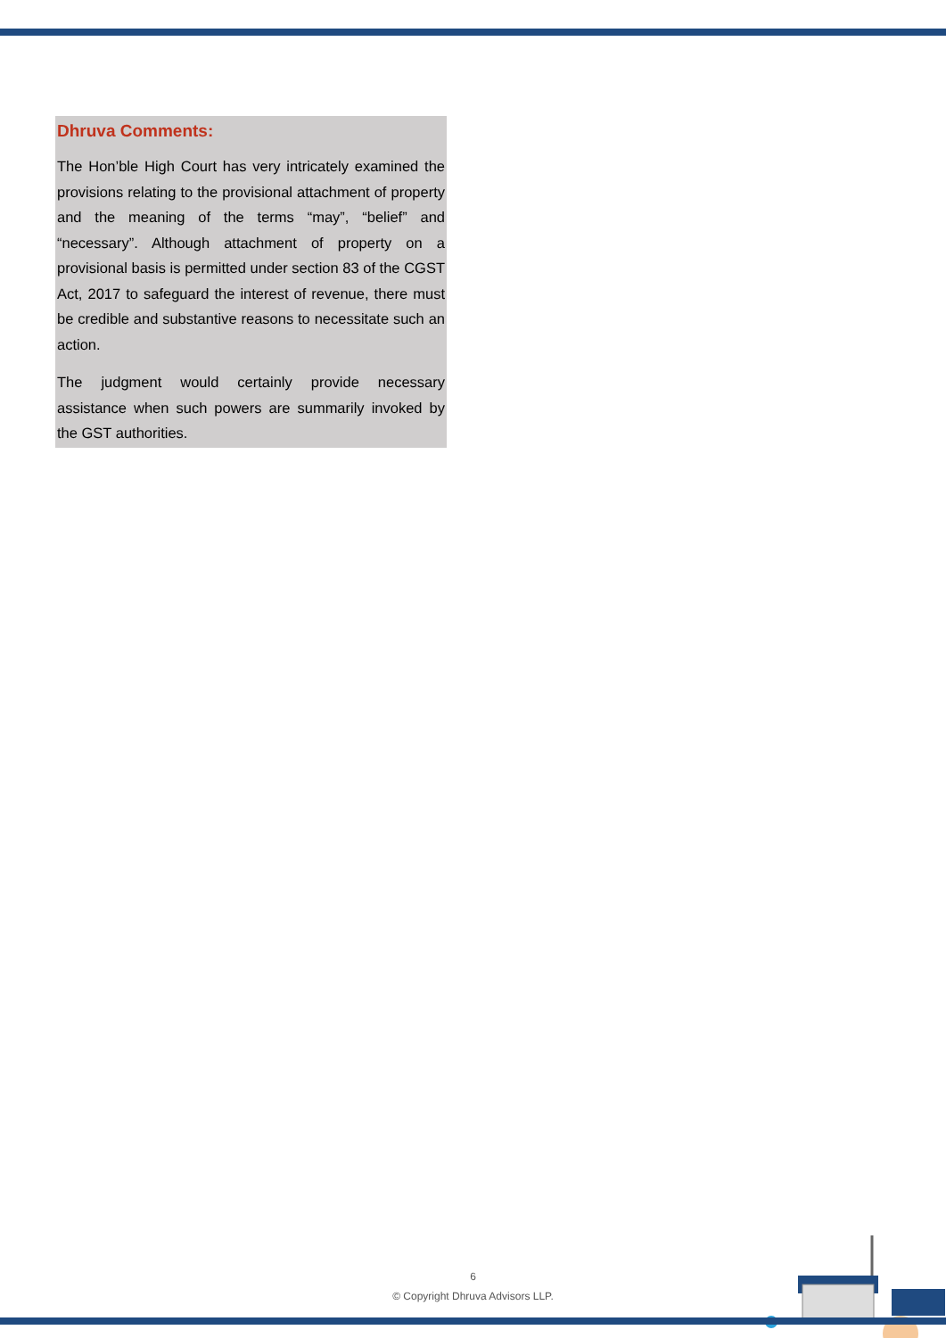Dhruva Comments:
The Hon’ble High Court has very intricately examined the provisions relating to the provisional attachment of property and the meaning of the terms “may”, “belief” and “necessary”. Although attachment of property on a provisional basis is permitted under section 83 of the CGST Act, 2017 to safeguard the interest of revenue, there must be credible and substantive reasons to necessitate such an action.
The judgment would certainly provide necessary assistance when such powers are summarily invoked by the GST authorities.
6
© Copyright Dhruva Advisors LLP.